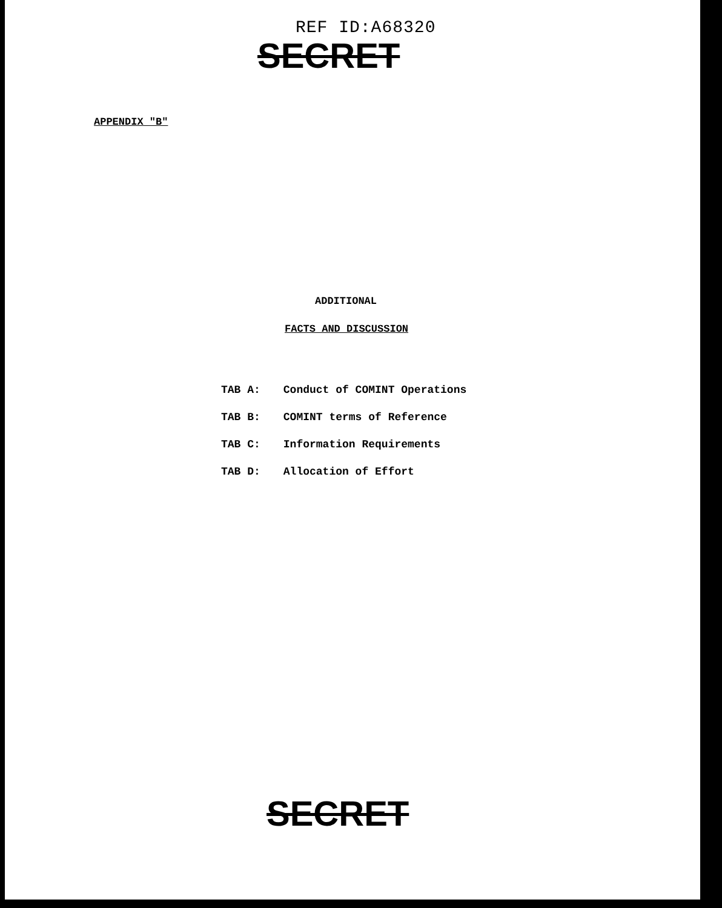REF ID:A68320
SECRET
APPENDIX "B"
ADDITIONAL
FACTS AND DISCUSSION
TAB A: Conduct of COMINT Operations
TAB B: COMINT terms of Reference
TAB C: Information Requirements
TAB D: Allocation of Effort
SECRET